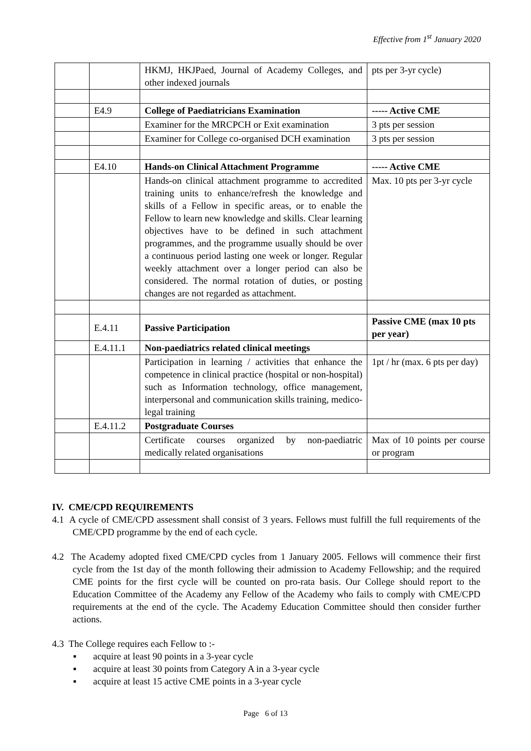Effective from 1<sup>st</sup> January 2020
| | | HKMJ, HKJPaed, Journal of Academy Colleges, and other indexed journals | pts per 3-yr cycle) |
| | E4.9 | College of Paediatricians Examination | ----- Active CME |
| | | Examiner for the MRCPCH or Exit examination | 3 pts per session |
| | | Examiner for College co-organised DCH examination | 3 pts per session |
| | E4.10 | Hands-on Clinical Attachment Programme | ----- Active CME |
| | | Hands-on clinical attachment programme to accredited training units to enhance/refresh the knowledge and skills of a Fellow in specific areas, or to enable the Fellow to learn new knowledge and skills. Clear learning objectives have to be defined in such attachment programmes, and the programme usually should be over a continuous period lasting one week or longer. Regular weekly attachment over a longer period can also be considered. The normal rotation of duties, or posting changes are not regarded as attachment. | Max. 10 pts per 3-yr cycle |
| | E.4.11 | Passive Participation | Passive CME (max 10 pts per year) |
| | E.4.11.1 | Non-paediatrics related clinical meetings | |
| | | Participation in learning / activities that enhance the competence in clinical practice (hospital or non-hospital) such as Information technology, office management, interpersonal and communication skills training, medico-legal training | 1pt / hr (max. 6 pts per day) |
| | E.4.11.2 | Postgraduate Courses | |
| | | Certificate courses organized by non-paediatric medically related organisations | Max of 10 points per course or program |
IV. CME/CPD REQUIREMENTS
4.1 A cycle of CME/CPD assessment shall consist of 3 years. Fellows must fulfill the full requirements of the CME/CPD programme by the end of each cycle.
4.2 The Academy adopted fixed CME/CPD cycles from 1 January 2005. Fellows will commence their first cycle from the 1st day of the month following their admission to Academy Fellowship; and the required CME points for the first cycle will be counted on pro-rata basis. Our College should report to the Education Committee of the Academy any Fellow of the Academy who fails to comply with CME/CPD requirements at the end of the cycle. The Academy Education Committee should then consider further actions.
4.3 The College requires each Fellow to :-
▪ acquire at least 90 points in a 3-year cycle
▪ acquire at least 30 points from Category A in a 3-year cycle
▪ acquire at least 15 active CME points in a 3-year cycle
Page 6 of 13